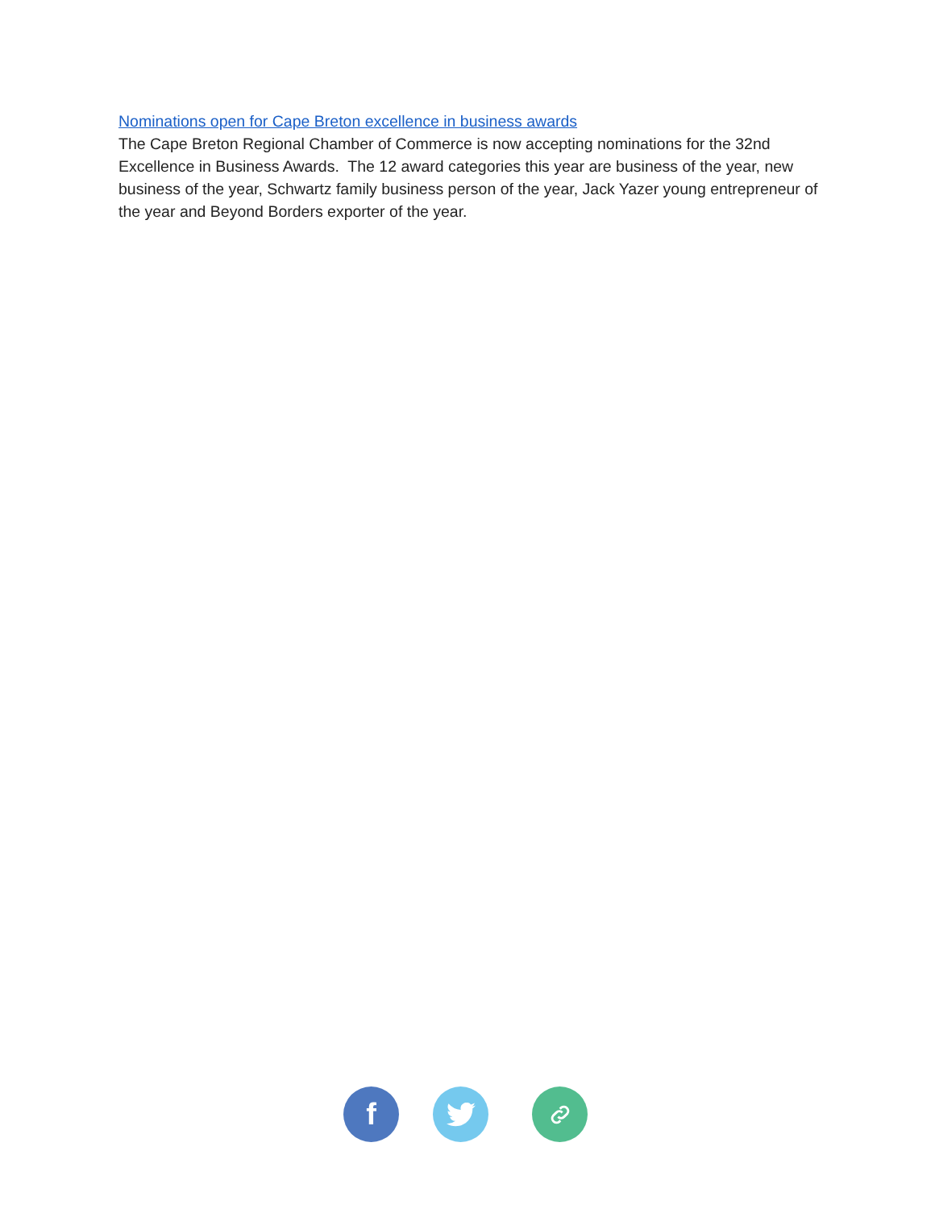Nominations open for Cape Breton excellence in business awards
The Cape Breton Regional Chamber of Commerce is now accepting nominations for the 32nd Excellence in Business Awards. The 12 award categories this year are business of the year, new business of the year, Schwartz family business person of the year, Jack Yazer young entrepreneur of the year and Beyond Borders exporter of the year.
f